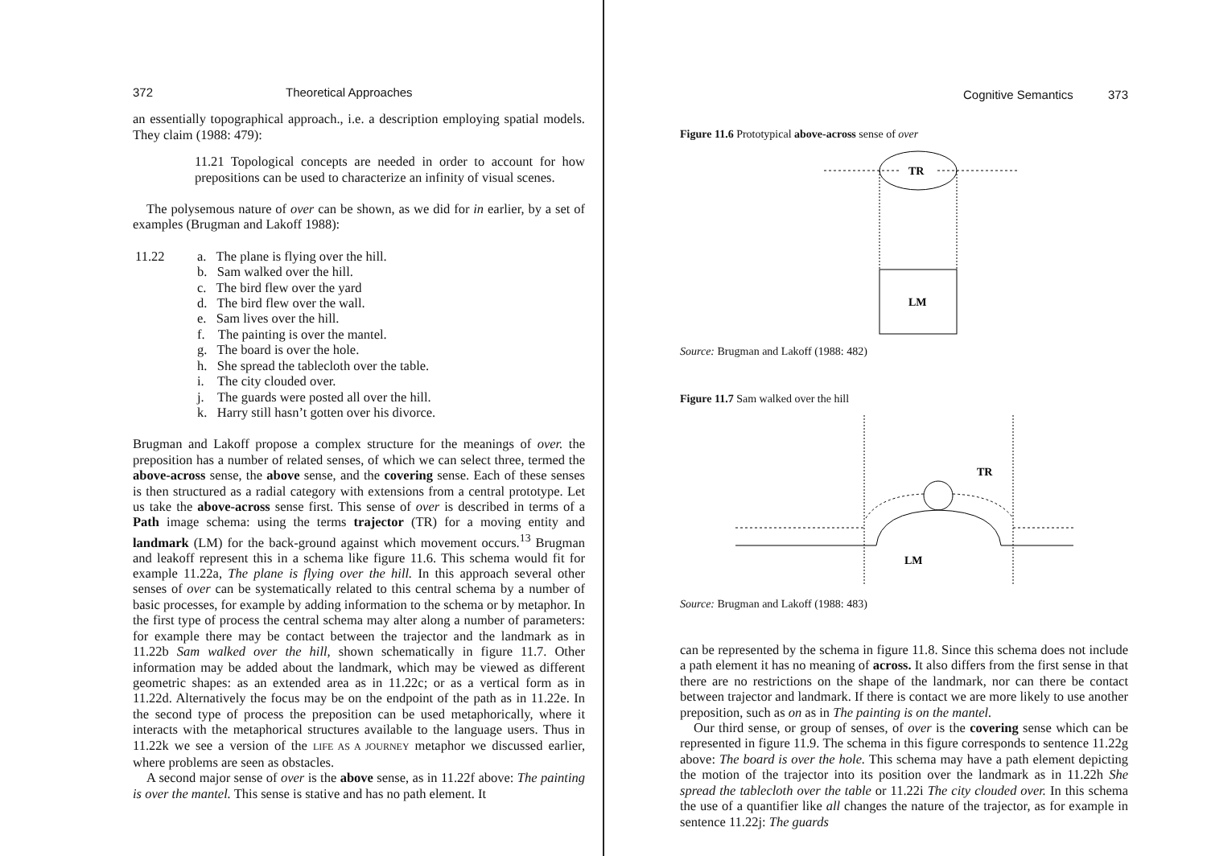372 Theoretical Approaches
an essentially topographical approach., i.e. a description employing spatial models. They claim (1988: 479):
11.21 Topological concepts are needed in order to account for how prepositions can be used to characterize an infinity of visual scenes.
The polysemous nature of over can be shown, as we did for in earlier, by a set of examples (Brugman and Lakoff 1988):
11.22 a. The plane is flying over the hill.
b. Sam walked over the hill.
c. The bird flew over the yard
d. The bird flew over the wall.
e. Sam lives over the hill.
f. The painting is over the mantel.
g. The board is over the hole.
h. She spread the tablecloth over the table.
i. The city clouded over.
j. The guards were posted all over the hill.
k. Harry still hasn’t gotten over his divorce.
Brugman and Lakoff propose a complex structure for the meanings of over. the preposition has a number of related senses, of which we can select three, termed the above-across sense, the above sense, and the covering sense. Each of these senses is then structured as a radial category with extensions from a central prototype. Let us take the above-across sense first. This sense of over is described in terms of a Path image schema: using the terms trajector (TR) for a moving entity and landmark (LM) for the back-ground against which movement occurs.<sup>13</sup> Brugman and leakoff represent this in a schema like figure 11.6. This schema would fit for example 11.22a, The plane is flying over the hill. In this approach several other senses of over can be systematically related to this central schema by a number of basic processes, for example by adding information to the schema or by metaphor. In the first type of process the central schema may alter along a number of parameters: for example there may be contact between the trajector and the landmark as in 11.22b Sam walked over the hill, shown schematically in figure 11.7. Other information may be added about the landmark, which may be viewed as different geometric shapes: as an extended area as in 11.22c; or as a vertical form as in 11.22d. Alternatively the focus may be on the endpoint of the path as in 11.22e. In the second type of process the preposition can be used metaphorically, where it interacts with the metaphorical structures available to the language users. Thus in 11.22k we see a version of the LIFE AS A JOURNEY metaphor we discussed earlier, where problems are seen as obstacles.
A second major sense of over is the above sense, as in 11.22f above: The painting is over the mantel. This sense is stative and has no path element. It
Cognitive Semantics 373
Figure 11.6 Prototypical above-across sense of over
TR
LM
Source: Brugman and Lakoff (1988: 482)
Figure 11.7 Sam walked over the hill
TR
LM
Source: Brugman and Lakoff (1988: 483)
can be represented by the schema in figure 11.8. Since this schema does not include a path element it has no meaning of across. It also differs from the first sense in that there are no restrictions on the shape of the landmark, nor can there be contact between trajector and landmark. If there is contact we are more likely to use another preposition, such as on as in The painting is on the mantel.
Our third sense, or group of senses, of over is the covering sense which can be represented in figure 11.9. The schema in this figure corresponds to sentence 11.22g above: The board is over the hole. This schema may have a path element depicting the motion of the trajector into its position over the landmark as in 11.22h She spread the tablecloth over the table or 11.22i The city clouded over. In this schema the use of a quantifier like all changes the nature of the trajector, as for example in sentence 11.22j: The guards